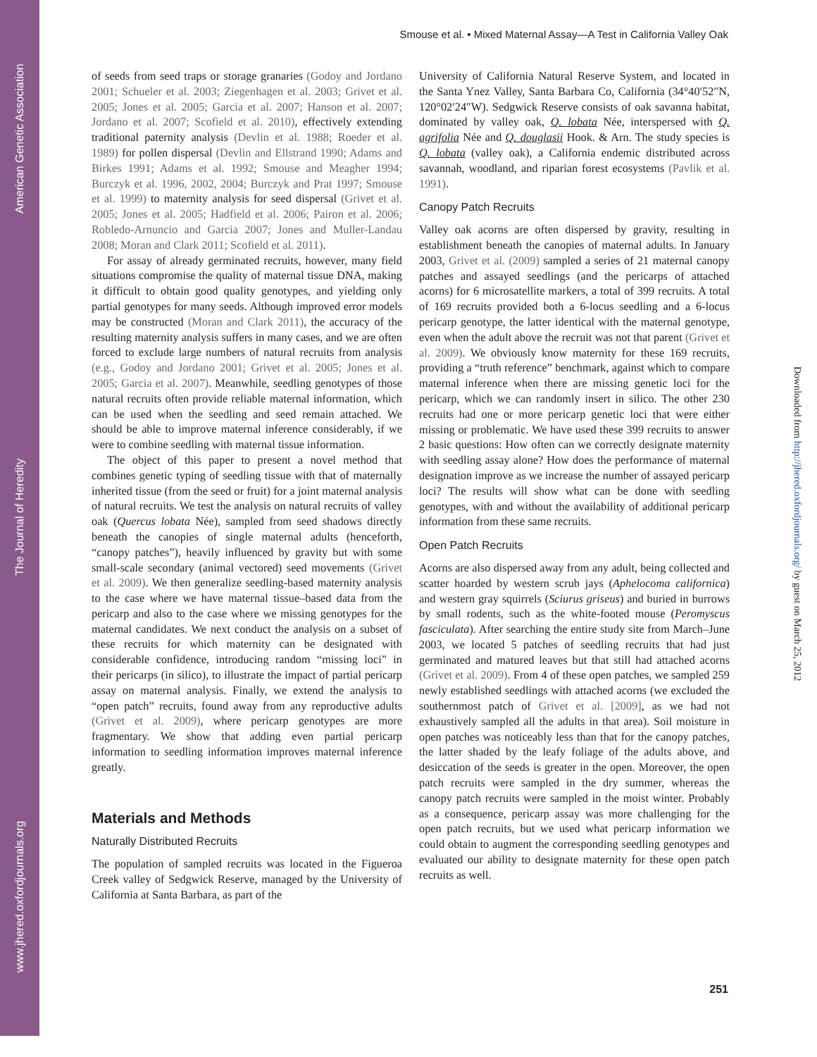www.jhered.oxfordjournals.org The Journal of Heredity American Genetic Association
Smouse et al. • Mixed Maternal Assay—A Test in California Valley Oak
of seeds from seed traps or storage granaries (Godoy and Jordano 2001; Schueler et al. 2003; Ziegenhagen et al. 2003; Grivet et al. 2005; Jones et al. 2005; Garcia et al. 2007; Hanson et al. 2007; Jordano et al. 2007; Scofield et al. 2010), effectively extending traditional paternity analysis (Devlin et al. 1988; Roeder et al. 1989) for pollen dispersal (Devlin and Ellstrand 1990; Adams and Birkes 1991; Adams et al. 1992; Smouse and Meagher 1994; Burczyk et al. 1996, 2002, 2004; Burczyk and Prat 1997; Smouse et al. 1999) to maternity analysis for seed dispersal (Grivet et al. 2005; Jones et al. 2005; Hadfield et al. 2006; Pairon et al. 2006; Robledo-Arnuncio and Garcia 2007; Jones and Muller-Landau 2008; Moran and Clark 2011; Scofield et al. 2011).
For assay of already germinated recruits, however, many field situations compromise the quality of maternal tissue DNA, making it difficult to obtain good quality genotypes, and yielding only partial genotypes for many seeds. Although improved error models may be constructed (Moran and Clark 2011), the accuracy of the resulting maternity analysis suffers in many cases, and we are often forced to exclude large numbers of natural recruits from analysis (e.g., Godoy and Jordano 2001; Grivet et al. 2005; Jones et al. 2005; Garcia et al. 2007). Meanwhile, seedling genotypes of those natural recruits often provide reliable maternal information, which can be used when the seedling and seed remain attached. We should be able to improve maternal inference considerably, if we were to combine seedling with maternal tissue information.
The object of this paper to present a novel method that combines genetic typing of seedling tissue with that of maternally inherited tissue (from the seed or fruit) for a joint maternal analysis of natural recruits. We test the analysis on natural recruits of valley oak (Quercus lobata Née), sampled from seed shadows directly beneath the canopies of single maternal adults (henceforth, “canopy patches”), heavily influenced by gravity but with some small-scale secondary (animal vectored) seed movements (Grivet et al. 2009). We then generalize seedling-based maternity analysis to the case where we have maternal tissue–based data from the pericarp and also to the case where we missing genotypes for the maternal candidates. We next conduct the analysis on a subset of these recruits for which maternity can be designated with considerable confidence, introducing random “missing loci” in their pericarps (in silico), to illustrate the impact of partial pericarp assay on maternal analysis. Finally, we extend the analysis to “open patch” recruits, found away from any reproductive adults (Grivet et al. 2009), where pericarp genotypes are more fragmentary. We show that adding even partial pericarp information to seedling information improves maternal inference greatly.
Materials and Methods
Naturally Distributed Recruits
The population of sampled recruits was located in the Figueroa Creek valley of Sedgwick Reserve, managed by the University of California at Santa Barbara, as part of the
University of California Natural Reserve System, and located in the Santa Ynez Valley, Santa Barbara Co, California (34°40′52″N, 120°02′24″W). Sedgwick Reserve consists of oak savanna habitat, dominated by valley oak, Q. lobata Née, interspersed with Q. agrifolia Née and Q. douglasii Hook. & Arn. The study species is Q. lobata (valley oak), a California endemic distributed across savannah, woodland, and riparian forest ecosystems (Pavlik et al. 1991).
Canopy Patch Recruits
Valley oak acorns are often dispersed by gravity, resulting in establishment beneath the canopies of maternal adults. In January 2003, Grivet et al. (2009) sampled a series of 21 maternal canopy patches and assayed seedlings (and the pericarps of attached acorns) for 6 microsatellite markers, a total of 399 recruits. A total of 169 recruits provided both a 6-locus seedling and a 6-locus pericarp genotype, the latter identical with the maternal genotype, even when the adult above the recruit was not that parent (Grivet et al. 2009). We obviously know maternity for these 169 recruits, providing a “truth reference” benchmark, against which to compare maternal inference when there are missing genetic loci for the pericarp, which we can randomly insert in silico. The other 230 recruits had one or more pericarp genetic loci that were either missing or problematic. We have used these 399 recruits to answer 2 basic questions: How often can we correctly designate maternity with seedling assay alone? How does the performance of maternal designation improve as we increase the number of assayed pericarp loci? The results will show what can be done with seedling genotypes, with and without the availability of additional pericarp information from these same recruits.
Open Patch Recruits
Acorns are also dispersed away from any adult, being collected and scatter hoarded by western scrub jays (Aphelocoma californica) and western gray squirrels (Sciurus griseus) and buried in burrows by small rodents, such as the white-footed mouse (Peromyscus fasciculata). After searching the entire study site from March–June 2003, we located 5 patches of seedling recruits that had just germinated and matured leaves but that still had attached acorns (Grivet et al. 2009). From 4 of these open patches, we sampled 259 newly established seedlings with attached acorns (we excluded the southernmost patch of Grivet et al. [2009], as we had not exhaustively sampled all the adults in that area). Soil moisture in open patches was noticeably less than that for the canopy patches, the latter shaded by the leafy foliage of the adults above, and desiccation of the seeds is greater in the open. Moreover, the open patch recruits were sampled in the dry summer, whereas the canopy patch recruits were sampled in the moist winter. Probably as a consequence, pericarp assay was more challenging for the open patch recruits, but we used what pericarp information we could obtain to augment the corresponding seedling genotypes and evaluated our ability to designate maternity for these open patch recruits as well.
251
Downloaded from http://jhered.oxfordjournals.org/ by guest on March 25, 2012